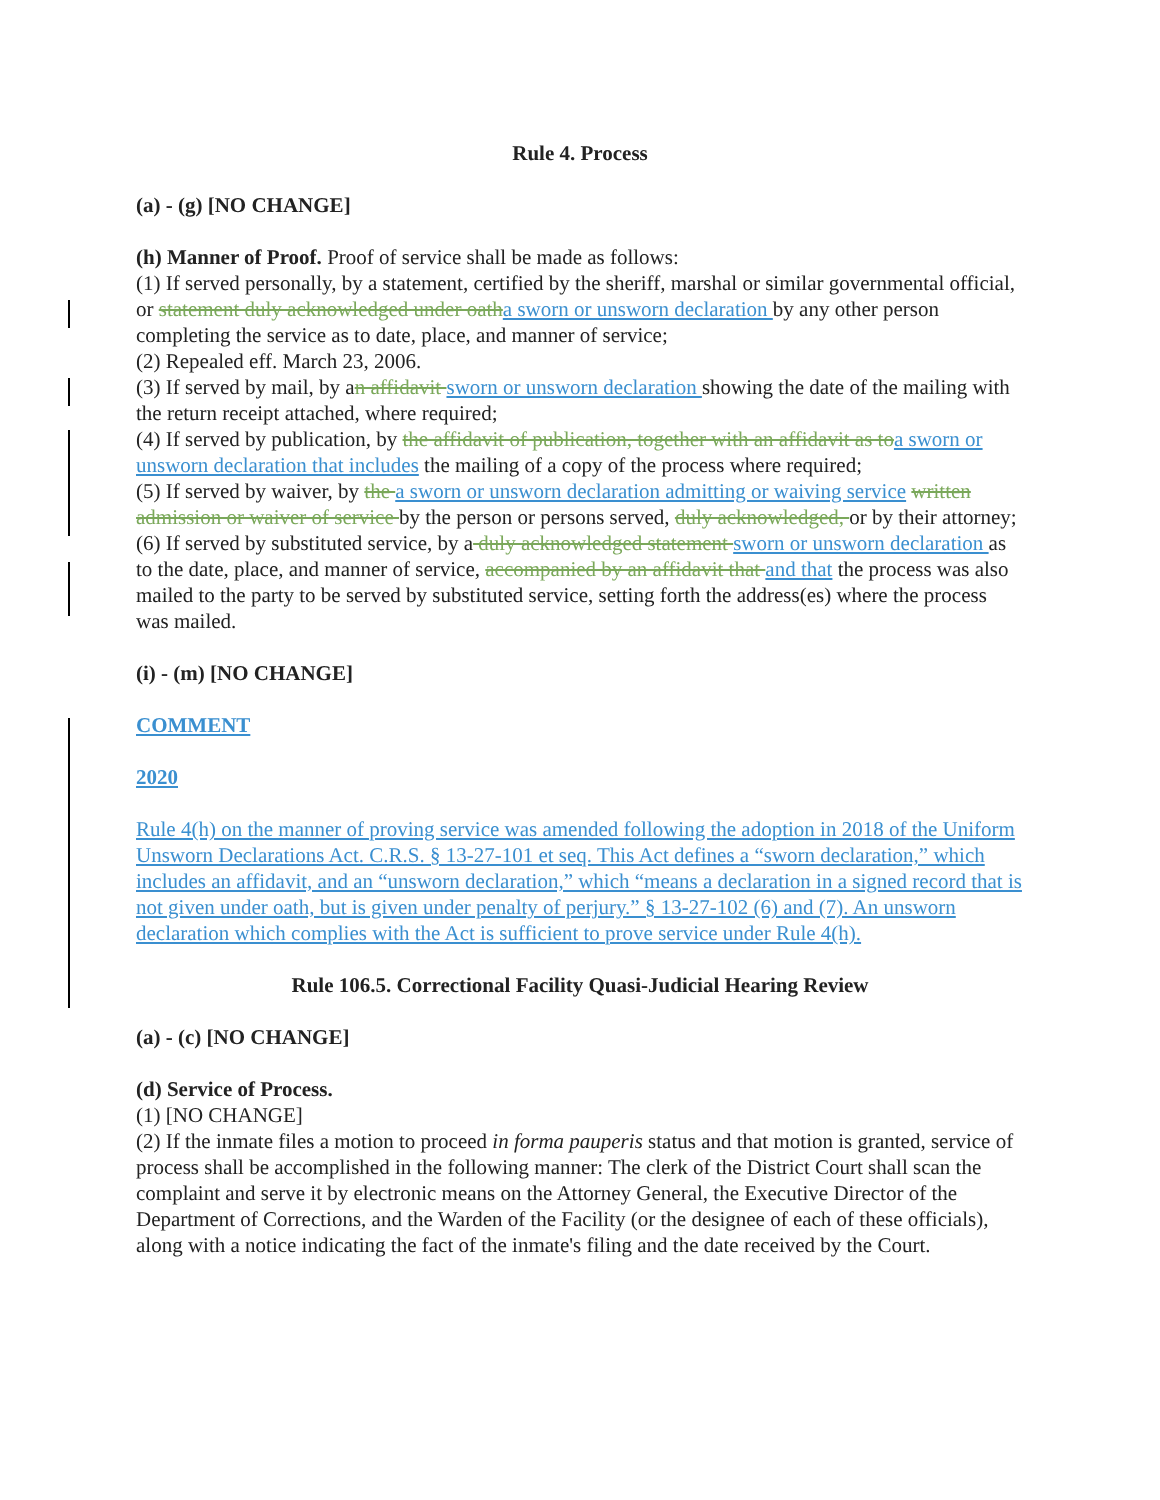Rule 4. Process
(a) - (g) [NO CHANGE]
(h) Manner of Proof. Proof of service shall be made as follows:
(1) If served personally, by a statement, certified by the sheriff, marshal or similar governmental official, or statement duly acknowledged under oatha sworn or unsworn declaration by any other person completing the service as to date, place, and manner of service;
(2) Repealed eff. March 23, 2006.
(3) If served by mail, by an affidavit sworn or unsworn declaration showing the date of the mailing with the return receipt attached, where required;
(4) If served by publication, by the affidavit of publication, together with an affidavit as toa sworn or unsworn declaration that includes the mailing of a copy of the process where required;
(5) If served by waiver, by the a sworn or unsworn declaration admitting or waiving service written admission or waiver of service by the person or persons served, duly acknowledged, or by their attorney;
(6) If served by substituted service, by a duly acknowledged statement sworn or unsworn declaration as to the date, place, and manner of service, accompanied by an affidavit that and that the process was also mailed to the party to be served by substituted service, setting forth the address(es) where the process was mailed.
(i) - (m) [NO CHANGE]
COMMENT
2020
Rule 4(h) on the manner of proving service was amended following the adoption in 2018 of the Uniform Unsworn Declarations Act. C.R.S. § 13-27-101 et seq. This Act defines a “sworn declaration,” which includes an affidavit, and an “unsworn declaration,” which “means a declaration in a signed record that is not given under oath, but is given under penalty of perjury.” § 13-27-102 (6) and (7). An unsworn declaration which complies with the Act is sufficient to prove service under Rule 4(h).
Rule 106.5. Correctional Facility Quasi-Judicial Hearing Review
(a) - (c) [NO CHANGE]
(d) Service of Process.
(1) [NO CHANGE]
(2) If the inmate files a motion to proceed in forma pauperis status and that motion is granted, service of process shall be accomplished in the following manner: The clerk of the District Court shall scan the complaint and serve it by electronic means on the Attorney General, the Executive Director of the Department of Corrections, and the Warden of the Facility (or the designee of each of these officials), along with a notice indicating the fact of the inmate's filing and the date received by the Court.